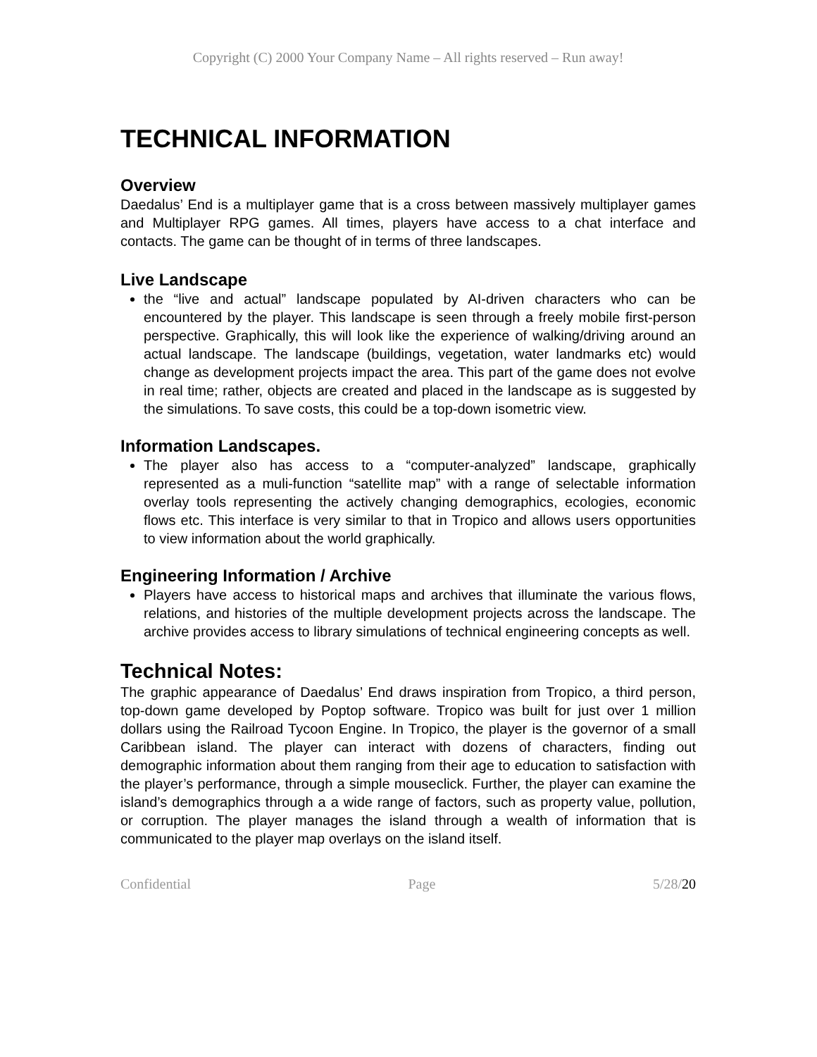Copyright (C) 2000 Your Company Name – All rights reserved – Run away!
TECHNICAL INFORMATION
Overview
Daedalus’ End is a multiplayer game that is a cross between massively multiplayer games and Multiplayer RPG games. All times, players have access to a chat interface and contacts. The game can be thought of in terms of three landscapes.
Live Landscape
the “live and actual” landscape populated by AI-driven characters who can be encountered by the player. This landscape is seen through a freely mobile first-person perspective. Graphically, this will look like the experience of walking/driving around an actual landscape. The landscape (buildings, vegetation, water landmarks etc) would change as development projects impact the area. This part of the game does not evolve in real time; rather, objects are created and placed in the landscape as is suggested by the simulations. To save costs, this could be a top-down isometric view.
Information Landscapes.
The player also has access to a “computer-analyzed” landscape, graphically represented as a muli-function “satellite map” with a range of selectable information overlay tools representing the actively changing demographics, ecologies, economic flows etc. This interface is very similar to that in Tropico and allows users opportunities to view information about the world graphically.
Engineering Information / Archive
Players have access to historical maps and archives that illuminate the various flows, relations, and histories of the multiple development projects across the landscape. The archive provides access to library simulations of technical engineering concepts as well.
Technical Notes:
The graphic appearance of Daedalus’ End draws inspiration from Tropico, a third person, top-down game developed by Poptop software. Tropico was built for just over 1 million dollars using the Railroad Tycoon Engine. In Tropico, the player is the governor of a small Caribbean island. The player can interact with dozens of characters, finding out demographic information about them ranging from their age to education to satisfaction with the player’s performance, through a simple mouseclick. Further, the player can examine the island’s demographics through a a wide range of factors, such as property value, pollution, or corruption. The player manages the island through a wealth of information that is communicated to the player map overlays on the island itself.
Confidential Page 5/28/20